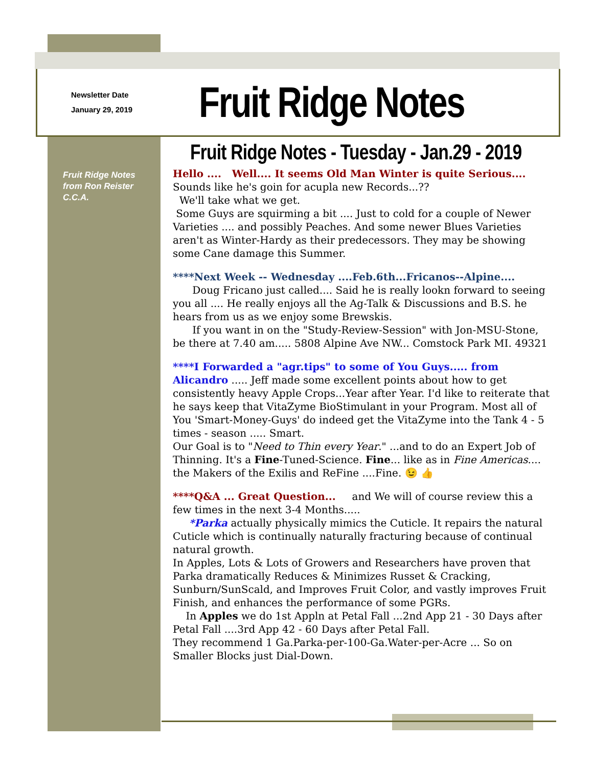Newsletter Date
January 29, 2019
Fruit Ridge Notes
Fruit Ridge Notes
from Ron Reister
C.C.A.
Fruit Ridge Notes - Tuesday - Jan.29 - 2019
Hello .... Well.... It seems Old Man Winter is quite Serious....
Sounds like he's goin for acupla new Records...??
We'll take what we get.
Some Guys are squirming a bit .... Just to cold for a couple of Newer Varieties .... and possibly Peaches. And some newer Blues Varieties aren't as Winter-Hardy as their predecessors. They may be showing some Cane damage this Summer.
****Next Week -- Wednesday ....Feb.6th...Fricanos--Alpine....
Doug Fricano just called.... Said he is really lookn forward to seeing you all .... He really enjoys all the Ag-Talk & Discussions and B.S. he hears from us as we enjoy some Brewskis.
If you want in on the "Study-Review-Session" with Jon-MSU-Stone, be there at 7.40 am..... 5808 Alpine Ave NW... Comstock Park MI. 49321
****I Forwarded a "agr.tips" to some of You Guys..... from Alicandro ..... Jeff made some excellent points about how to get consistently heavy Apple Crops...Year after Year. I'd like to reiterate that he says keep that VitaZyme BioStimulant in your Program. Most all of You 'Smart-Money-Guys' do indeed get the VitaZyme into the Tank 4 - 5 times - season ..... Smart.
Our Goal is to "Need to Thin every Year." ...and to do an Expert Job of Thinning. It's a Fine-Tuned-Science. Fine... like as in Fine Americas.... the Makers of the Exilis and ReFine ....Fine. 😉 👍
****Q&A ... Great Question... and We will of course review this a few times in the next 3-4 Months.....
*Parka actually physically mimics the Cuticle. It repairs the natural Cuticle which is continually naturally fracturing because of continual natural growth.
In Apples, Lots & Lots of Growers and Researchers have proven that Parka dramatically Reduces & Minimizes Russet & Cracking, Sunburn/SunScald, and Improves Fruit Color, and vastly improves Fruit Finish, and enhances the performance of some PGRs.
In Apples we do 1st Appln at Petal Fall ...2nd App 21 - 30 Days after Petal Fall ....3rd App 42 - 60 Days after Petal Fall.
They recommend 1 Ga.Parka-per-100-Ga.Water-per-Acre ... So on Smaller Blocks just Dial-Down.